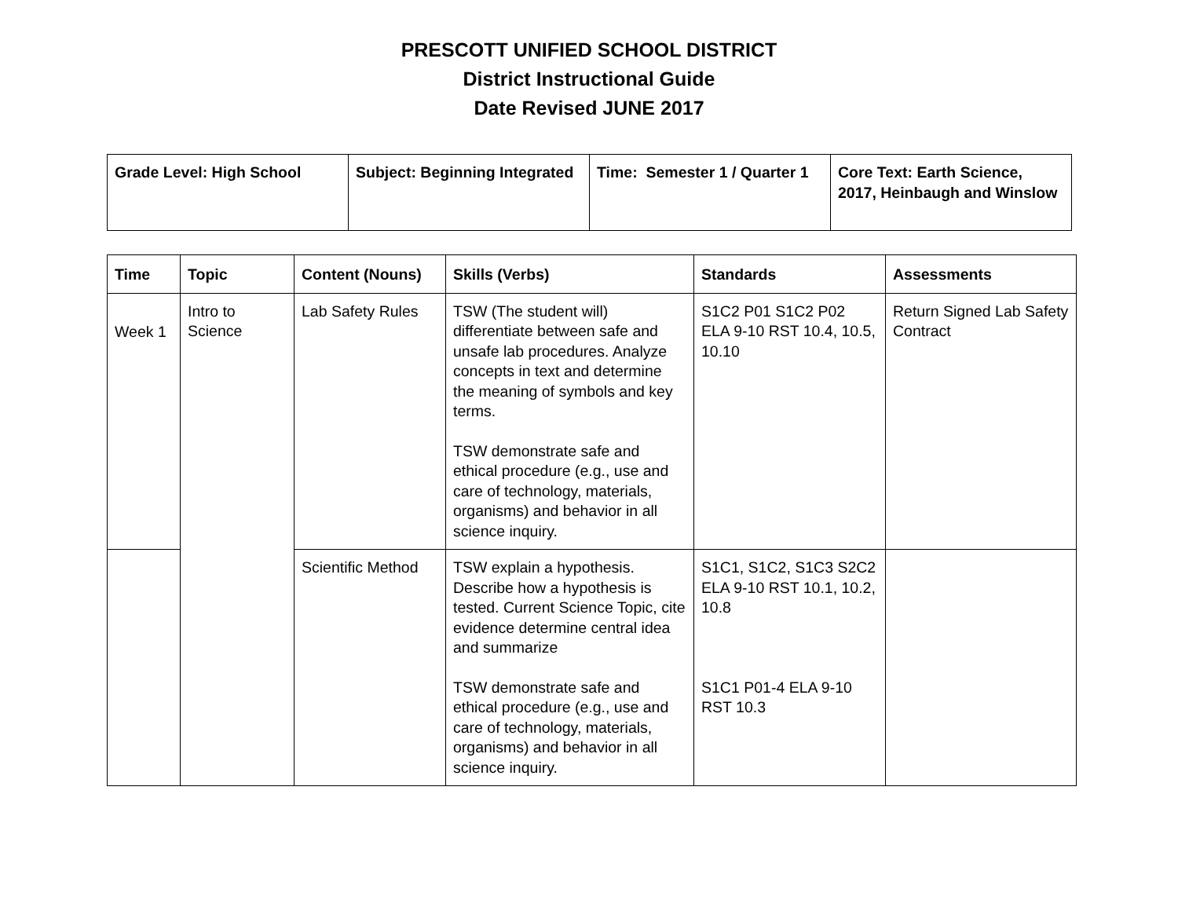PRESCOTT UNIFIED SCHOOL DISTRICT
District Instructional Guide
Date Revised JUNE 2017
| Grade Level: High School | Subject: Beginning Integrated | Time: Semester 1 / Quarter 1 | Core Text: Earth Science, 2017, Heinbaugh and Winslow |
| Time | Topic | Content (Nouns) | Skills (Verbs) | Standards | Assessments |
| --- | --- | --- | --- | --- | --- |
| Week 1 | Intro to Science | Lab Safety Rules | TSW (The student will) differentiate between safe and unsafe lab procedures. Analyze concepts in text and determine the meaning of symbols and key terms. TSW demonstrate safe and ethical procedure (e.g., use and care of technology, materials, organisms) and behavior in all science inquiry. | S1C2 P01 S1C2 P02 ELA 9-10 RST 10.4, 10.5, 10.10 | Return Signed Lab Safety Contract |
| | | Scientific Method | TSW explain a hypothesis. Describe how a hypothesis is tested. Current Science Topic, cite evidence determine central idea and summarize TSW demonstrate safe and ethical procedure (e.g., use and care of technology, materials, organisms) and behavior in all science inquiry. | S1C1, S1C2, S1C3 S2C2 ELA 9-10 RST 10.1, 10.2, 10.8 S1C1 P01-4 ELA 9-10 RST 10.3 | |